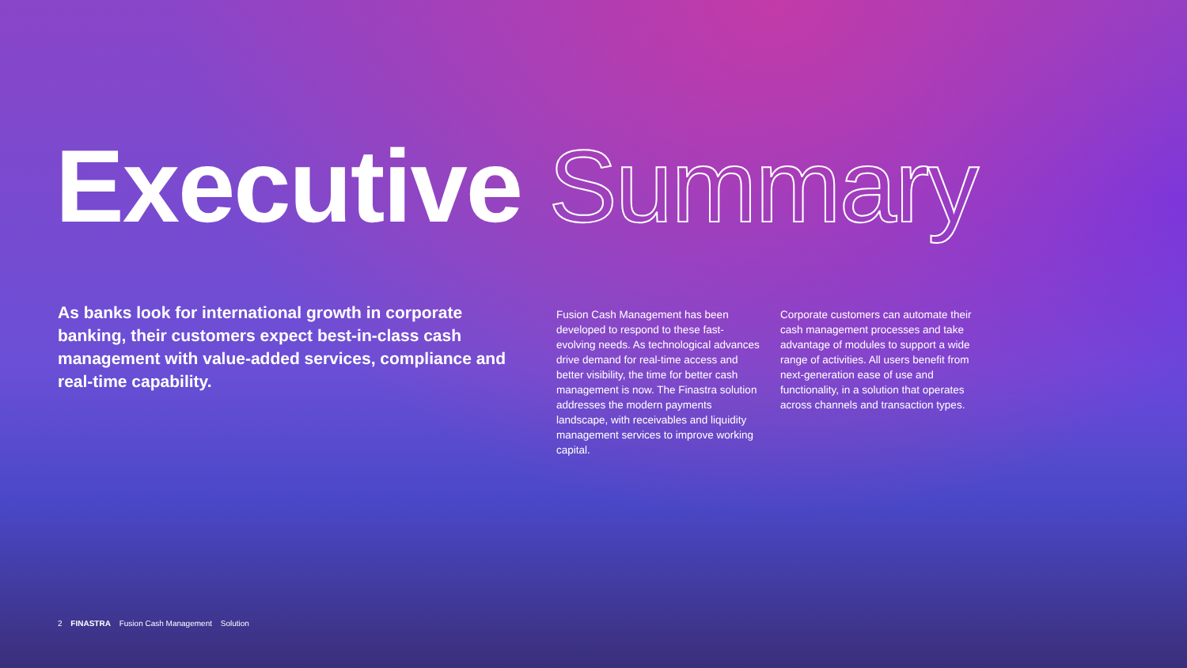Executive Summary
As banks look for international growth in corporate banking, their customers expect best-in-class cash management with value-added services, compliance and real-time capability.
Fusion Cash Management has been developed to respond to these fast-evolving needs. As technological advances drive demand for real-time access and better visibility, the time for better cash management is now. The Finastra solution addresses the modern payments landscape, with receivables and liquidity management services to improve working capital.
Corporate customers can automate their cash management processes and take advantage of modules to support a wide range of activities. All users benefit from next-generation ease of use and functionality, in a solution that operates across channels and transaction types.
2 FINASTRA Fusion Cash Management Solution